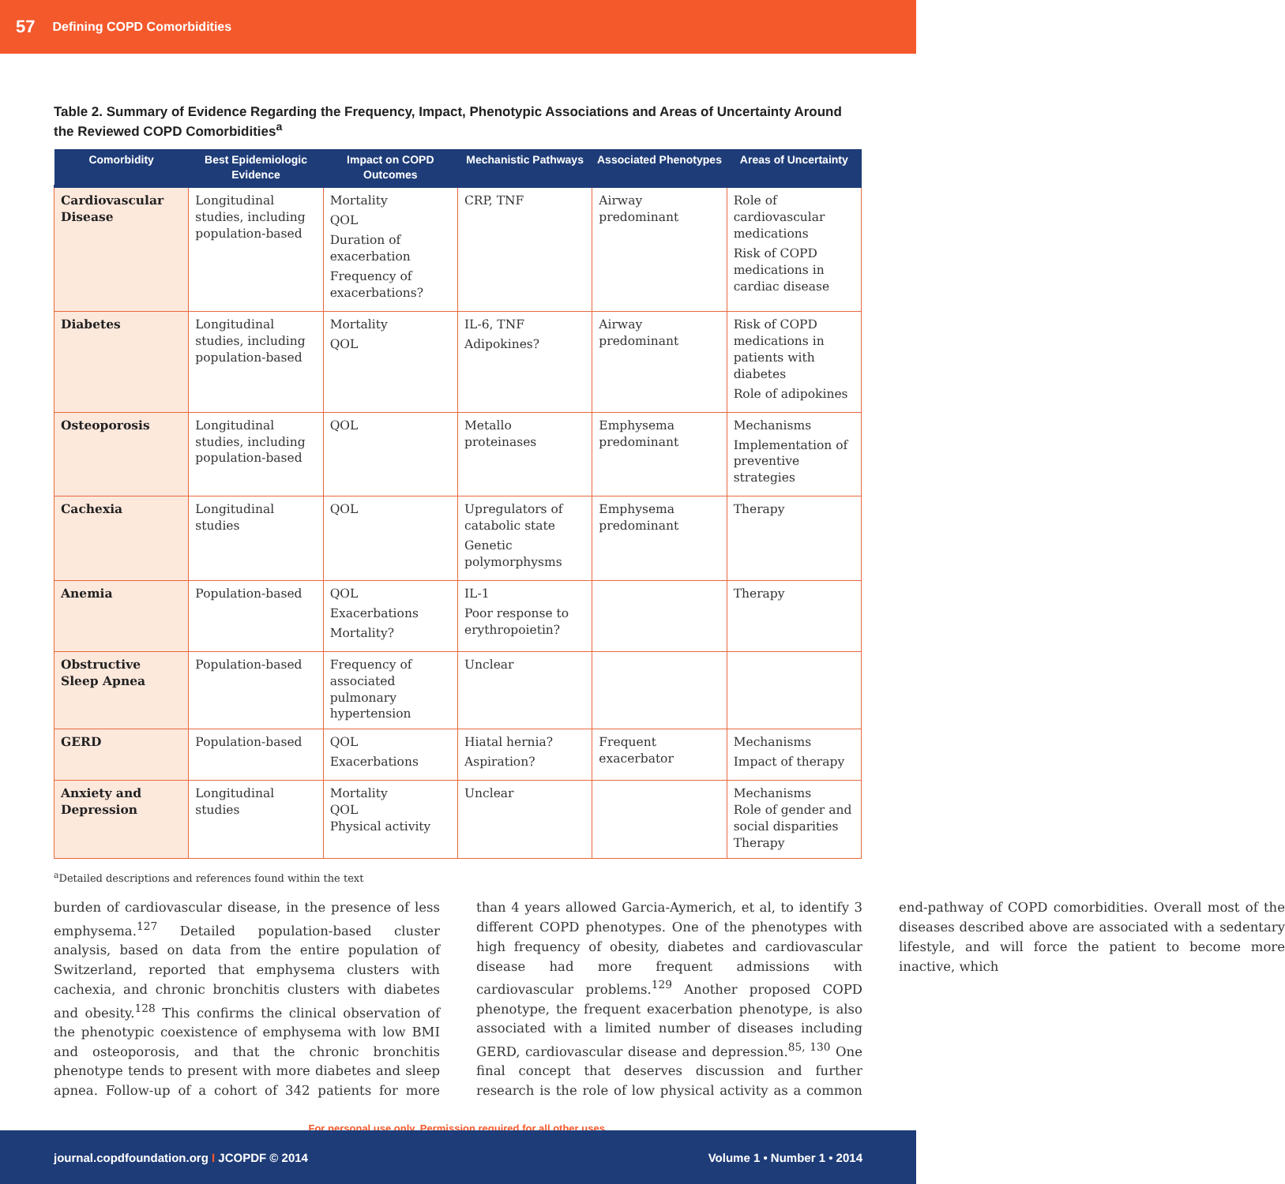57 Defining COPD Comorbidities
Table 2. Summary of Evidence Regarding the Frequency, Impact, Phenotypic Associations and Areas of Uncertainty Around the Reviewed COPD Comorbidities<sup>a</sup>
| Comorbidity | Best Epidemiologic Evidence | Impact on COPD Outcomes | Mechanistic Pathways | Associated Phenotypes | Areas of Uncertainty |
| --- | --- | --- | --- | --- | --- |
| Cardiovascular Disease | Longitudinal studies, including population-based | Mortality QOL Duration of exacerbation Frequency of exacerbations? | CRP, TNF | Airway predominant | Role of cardiovascular medications Risk of COPD medications in cardiac disease |
| Diabetes | Longitudinal studies, including population-based | Mortality QOL | IL-6, TNF Adipokines? | Airway predominant | Risk of COPD medications in patients with diabetes Role of adipokines |
| Osteoporosis | Longitudinal studies, including population-based | QOL | Metallo proteinases | Emphysema predominant | Mechanisms Implementation of preventive strategies |
| Cachexia | Longitudinal studies | QOL | Upregulators of catabolic state Genetic polymorphysms | Emphysema predominant | Therapy |
| Anemia | Population-based | QOL Exacerbations Mortality? | IL-1 Poor response to erythropoietin? | | Therapy |
| Obstructive Sleep Apnea | Population-based | Frequency of associated pulmonary hypertension | Unclear | | |
| GERD | Population-based | QOL Exacerbations | Hiatal hernia? Aspiration? | Frequent exacerbator | Mechanisms Impact of therapy |
| Anxiety and Depression | Longitudinal studies | Mortality QOL Physical activity | Unclear | | Mechanisms Role of gender and social disparities Therapy |
<sup>a</sup> Detailed descriptions and references found within the text
burden of cardiovascular disease, in the presence of less emphysema.<sup>127</sup> Detailed population-based cluster analysis, based on data from the entire population of Switzerland, reported that emphysema clusters with cachexia, and chronic bronchitis clusters with diabetes and obesity.<sup>128</sup> This confirms the clinical observation of the phenotypic coexistence of emphysema with low BMI and osteoporosis, and that the chronic bronchitis phenotype tends to present with more diabetes and sleep apnea. Follow-up of a cohort of 342 patients for more than 4 years allowed Garcia-Aymerich, et al, to identify 3 different COPD phenotypes. One of the phenotypes with high frequency of obesity, diabetes and cardiovascular disease had more frequent admissions with cardiovascular problems.<sup>129</sup> Another proposed COPD phenotype, the frequent exacerbation phenotype, is also associated with a limited number of diseases including GERD, cardiovascular disease and depression.<sup>85, 130</sup> One final concept that deserves discussion and further research is the role of low physical activity as a common end-pathway of COPD comorbidities. Overall most of the diseases described above are associated with a sedentary lifestyle, and will force the patient to become more inactive, which
For personal use only. Permission required for all other uses.
journal.copdfoundation.org I JCOPDF © 2014 Volume 1 • Number 1 • 2014